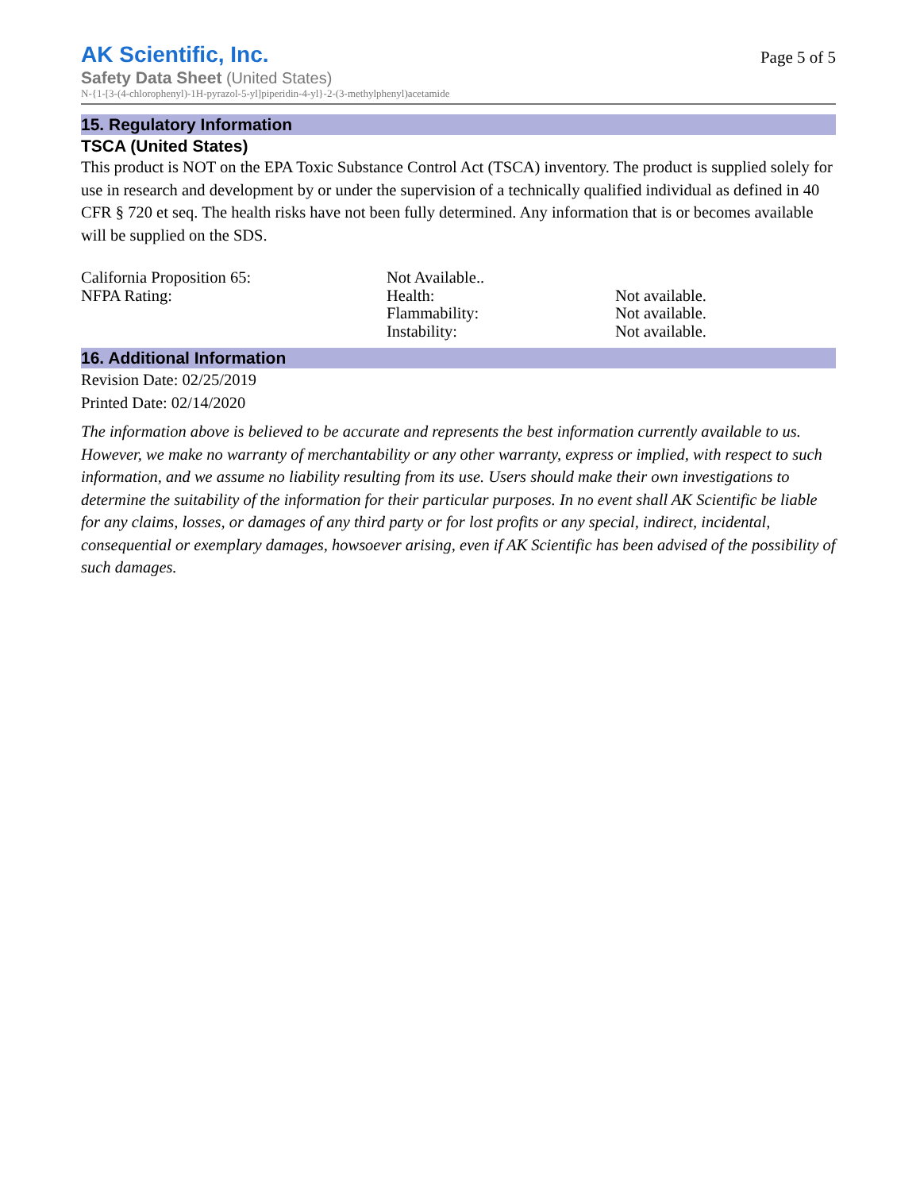AK Scientific, Inc.
Safety Data Sheet (United States)
N-{1-[3-(4-chlorophenyl)-1H-pyrazol-5-yl]piperidin-4-yl}-2-(3-methylphenyl)acetamide
Page 5 of 5
15. Regulatory Information
TSCA (United States)
This product is NOT on the EPA Toxic Substance Control Act (TSCA) inventory. The product is supplied solely for use in research and development by or under the supervision of a technically qualified individual as defined in 40 CFR § 720 et seq. The health risks have not been fully determined. Any information that is or becomes available will be supplied on the SDS.
| California Proposition 65: | Not Available.. | |
| NFPA Rating: | Health: | Not available. |
| | Flammability: | Not available. |
| | Instability: | Not available. |
16. Additional Information
Revision Date: 02/25/2019
Printed Date: 02/14/2020
The information above is believed to be accurate and represents the best information currently available to us. However, we make no warranty of merchantability or any other warranty, express or implied, with respect to such information, and we assume no liability resulting from its use. Users should make their own investigations to determine the suitability of the information for their particular purposes. In no event shall AK Scientific be liable for any claims, losses, or damages of any third party or for lost profits or any special, indirect, incidental, consequential or exemplary damages, howsoever arising, even if AK Scientific has been advised of the possibility of such damages.